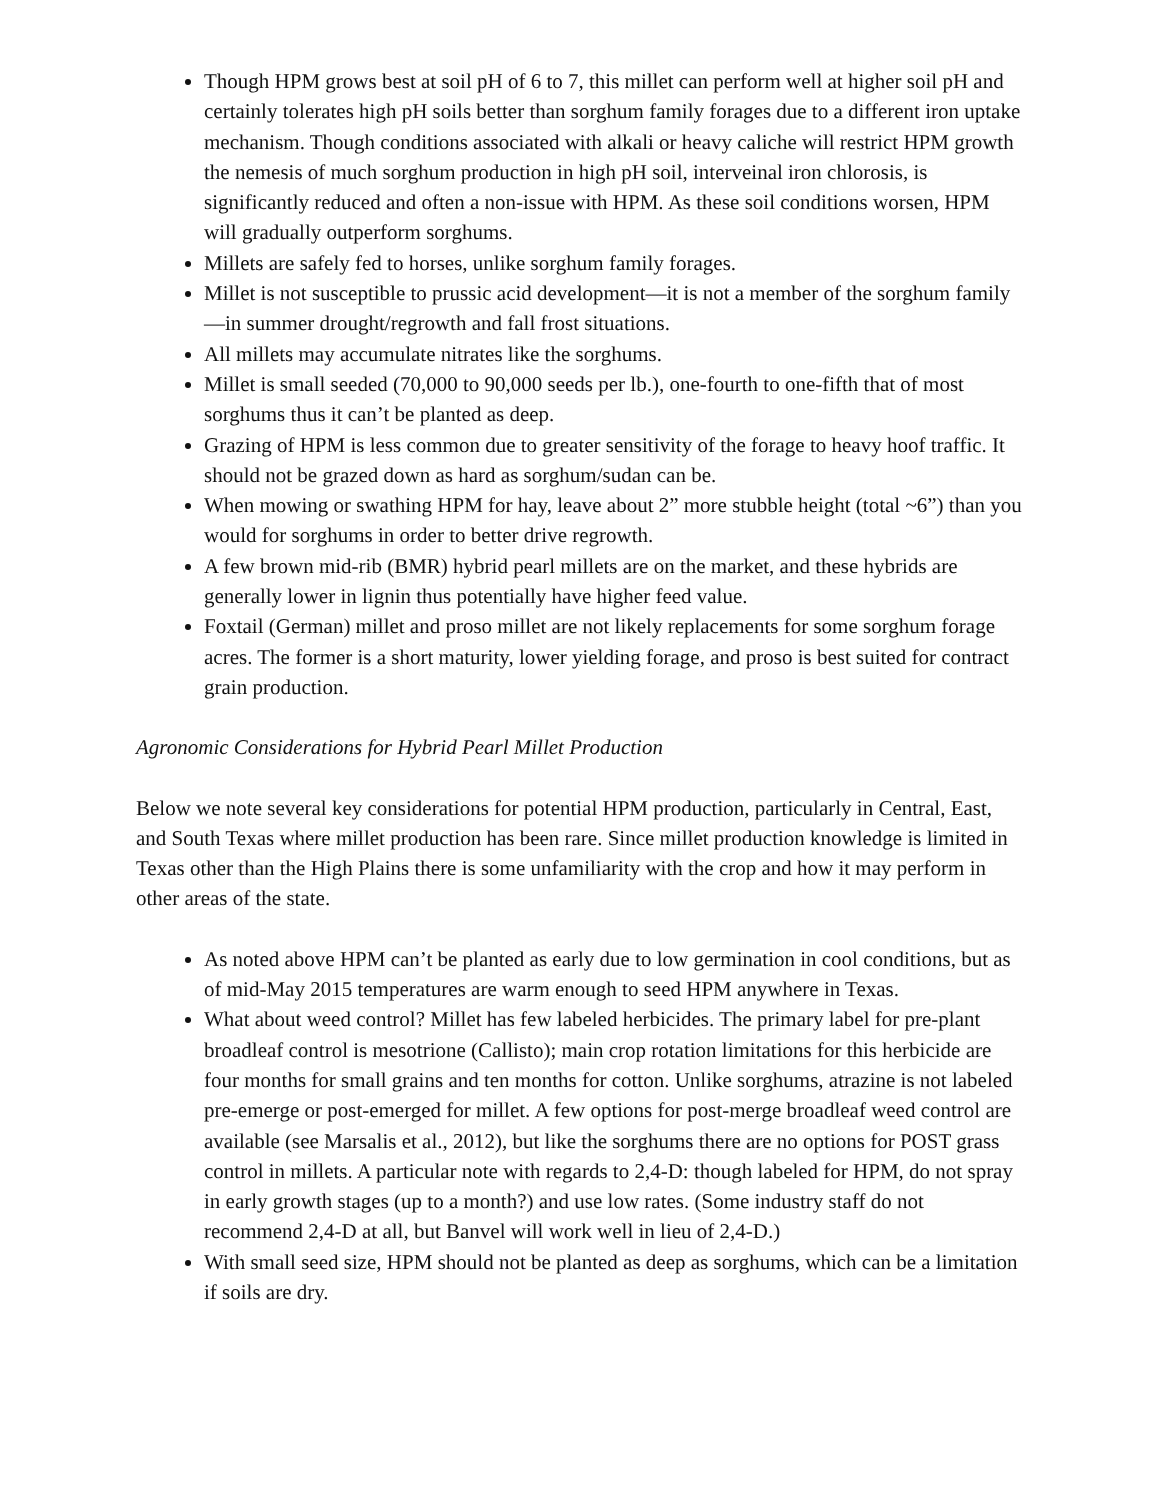Though HPM grows best at soil pH of 6 to 7, this millet can perform well at higher soil pH and certainly tolerates high pH soils better than sorghum family forages due to a different iron uptake mechanism. Though conditions associated with alkali or heavy caliche will restrict HPM growth the nemesis of much sorghum production in high pH soil, interveinal iron chlorosis, is significantly reduced and often a non-issue with HPM. As these soil conditions worsen, HPM will gradually outperform sorghums.
Millets are safely fed to horses, unlike sorghum family forages.
Millet is not susceptible to prussic acid development—it is not a member of the sorghum family—in summer drought/regrowth and fall frost situations.
All millets may accumulate nitrates like the sorghums.
Millet is small seeded (70,000 to 90,000 seeds per lb.), one-fourth to one-fifth that of most sorghums thus it can’t be planted as deep.
Grazing of HPM is less common due to greater sensitivity of the forage to heavy hoof traffic. It should not be grazed down as hard as sorghum/sudan can be.
When mowing or swathing HPM for hay, leave about 2” more stubble height (total ~6”) than you would for sorghums in order to better drive regrowth.
A few brown mid-rib (BMR) hybrid pearl millets are on the market, and these hybrids are generally lower in lignin thus potentially have higher feed value.
Foxtail (German) millet and proso millet are not likely replacements for some sorghum forage acres. The former is a short maturity, lower yielding forage, and proso is best suited for contract grain production.
Agronomic Considerations for Hybrid Pearl Millet Production
Below we note several key considerations for potential HPM production, particularly in Central, East, and South Texas where millet production has been rare. Since millet production knowledge is limited in Texas other than the High Plains there is some unfamiliarity with the crop and how it may perform in other areas of the state.
As noted above HPM can’t be planted as early due to low germination in cool conditions, but as of mid-May 2015 temperatures are warm enough to seed HPM anywhere in Texas.
What about weed control? Millet has few labeled herbicides. The primary label for pre-plant broadleaf control is mesotrione (Callisto); main crop rotation limitations for this herbicide are four months for small grains and ten months for cotton. Unlike sorghums, atrazine is not labeled pre-emerge or post-emerged for millet. A few options for post-merge broadleaf weed control are available (see Marsalis et al., 2012), but like the sorghums there are no options for POST grass control in millets. A particular note with regards to 2,4-D: though labeled for HPM, do not spray in early growth stages (up to a month?) and use low rates. (Some industry staff do not recommend 2,4-D at all, but Banvel will work well in lieu of 2,4-D.)
With small seed size, HPM should not be planted as deep as sorghums, which can be a limitation if soils are dry.